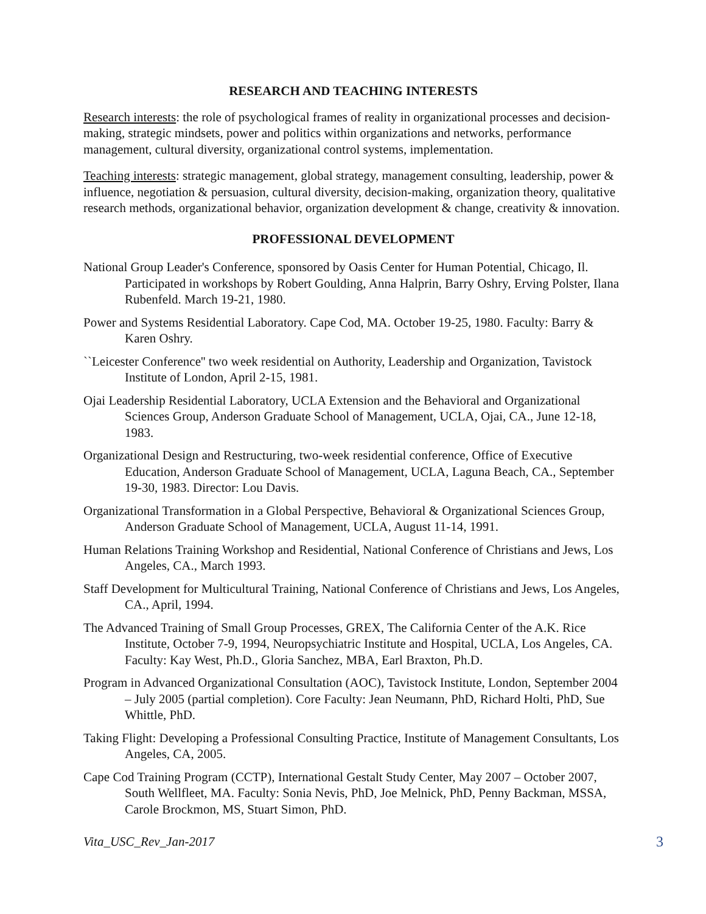RESEARCH AND TEACHING INTERESTS
Research interests: the role of psychological frames of reality in organizational processes and decision-making, strategic mindsets, power and politics within organizations and networks, performance management, cultural diversity, organizational control systems, implementation.
Teaching interests: strategic management, global strategy, management consulting, leadership, power & influence, negotiation & persuasion, cultural diversity, decision-making, organization theory, qualitative research methods, organizational behavior, organization development & change, creativity & innovation.
PROFESSIONAL DEVELOPMENT
National Group Leader's Conference, sponsored by Oasis Center for Human Potential, Chicago, Il. Participated in workshops by Robert Goulding, Anna Halprin, Barry Oshry, Erving Polster, Ilana Rubenfeld. March 19-21, 1980.
Power and Systems Residential Laboratory. Cape Cod, MA. October 19-25, 1980. Faculty: Barry & Karen Oshry.
``Leicester Conference'' two week residential on Authority, Leadership and Organization, Tavistock Institute of London, April 2-15, 1981.
Ojai Leadership Residential Laboratory, UCLA Extension and the Behavioral and Organizational Sciences Group, Anderson Graduate School of Management, UCLA, Ojai, CA., June 12-18, 1983.
Organizational Design and Restructuring, two-week residential conference, Office of Executive Education, Anderson Graduate School of Management, UCLA, Laguna Beach, CA., September 19-30, 1983. Director: Lou Davis.
Organizational Transformation in a Global Perspective, Behavioral & Organizational Sciences Group, Anderson Graduate School of Management, UCLA, August 11-14, 1991.
Human Relations Training Workshop and Residential, National Conference of Christians and Jews, Los Angeles, CA., March 1993.
Staff Development for Multicultural Training, National Conference of Christians and Jews, Los Angeles, CA., April, 1994.
The Advanced Training of Small Group Processes, GREX, The California Center of the A.K. Rice Institute, October 7-9, 1994, Neuropsychiatric Institute and Hospital, UCLA, Los Angeles, CA. Faculty: Kay West, Ph.D., Gloria Sanchez, MBA, Earl Braxton, Ph.D.
Program in Advanced Organizational Consultation (AOC), Tavistock Institute, London, September 2004 – July 2005 (partial completion). Core Faculty: Jean Neumann, PhD, Richard Holti, PhD, Sue Whittle, PhD.
Taking Flight: Developing a Professional Consulting Practice, Institute of Management Consultants, Los Angeles, CA, 2005.
Cape Cod Training Program (CCTP), International Gestalt Study Center, May 2007 – October 2007, South Wellfleet, MA. Faculty: Sonia Nevis, PhD, Joe Melnick, PhD, Penny Backman, MSSA, Carole Brockmon, MS, Stuart Simon, PhD.
Vita_USC_Rev_Jan-2017 3